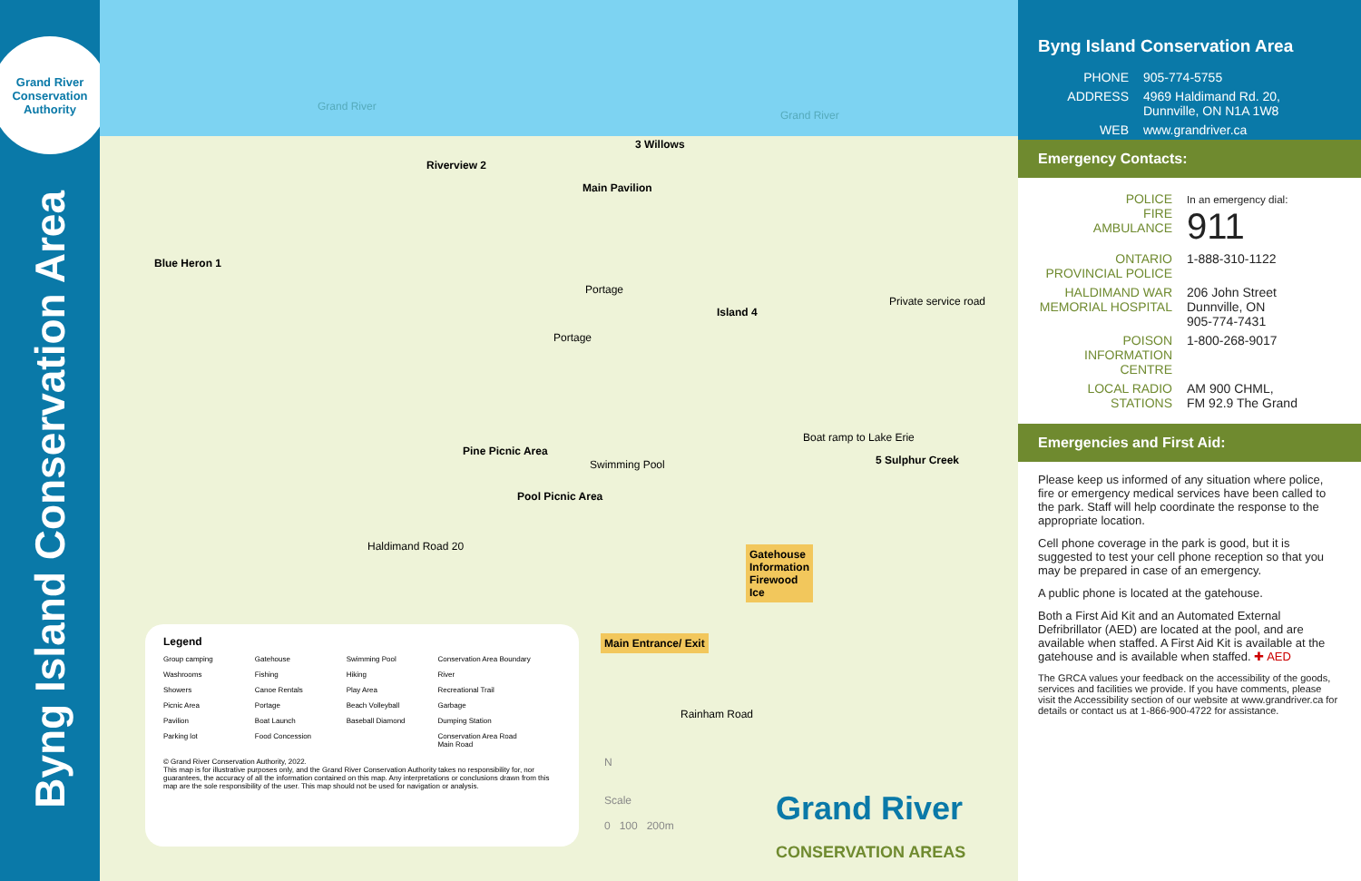Grand River Conservation Authority
Byng Island Conservation Area
Grand River
Grand River
Blue Heron 1
Riverview 2
3 Willows
Main Pavilion
Island 4
5 Sulphur Creek
Pine Picnic Area
Pool Picnic Area
Swimming Pool
Portage
Portage
Private service road
Boat ramp to Lake Erie
Haldimand Road 20
Rainham Road
Gatehouse
Information
Firewood
Ice
Main Entrance/ Exit
N
Scale
0 100 200m
Grand River
CONSERVATION AREAS
Legend
Group camping Gatehouse Swimming Pool Conservation Area Boundary Washrooms Fishing Hiking River Showers Canoe Rentals Play Area Recreational Trail Picnic Area Portage Beach Volleyball Garbage Pavilion Boat Launch Baseball Diamond Dumping Station Parking lot Food Concession Conservation Area Road
Main Road
© Grand River Conservation Authority, 2022.
This map is for illustrative purposes only, and the Grand River Conservation Authority takes no responsibility for, nor guarantees, the accuracy of all the information contained on this map. Any interpretations or conclusions drawn from this map are the sole responsibility of the user. This map should not be used for navigation or analysis.
Byng Island Conservation Area
PHONE 905-774-5755
ADDRESS 4969 Haldimand Rd. 20,
Dunnville, ON N1A 1W8
WEB www.grandriver.ca
Emergency Contacts:
POLICE
FIRE
AMBULANCE In an emergency dial:
911
ONTARIO PROVINCIAL POLICE 1-888-310-1122
HALDIMAND WAR MEMORIAL HOSPITAL 206 John Street
Dunnville, ON
905-774-7431
POISON INFORMATION CENTRE 1-800-268-9017
LOCAL RADIO STATIONS AM 900 CHML,
FM 92.9 The Grand
Emergencies and First Aid:
Please keep us informed of any situation where police, fire or emergency medical services have been called to the park. Staff will help coordinate the response to the appropriate location.
Cell phone coverage in the park is good, but it is suggested to test your cell phone reception so that you may be prepared in case of an emergency.
A public phone is located at the gatehouse.
Both a First Aid Kit and an Automated External Defribrillator (AED) are located at the pool, and are available when staffed. A First Aid Kit is available at the gatehouse and is available when staffed. ✚ AED
The GRCA values your feedback on the accessibility of the goods, services and facilities we provide. If you have comments, please visit the Accessibility section of our website at www.grandriver.ca for details or contact us at 1-866-900-4722 for assistance.